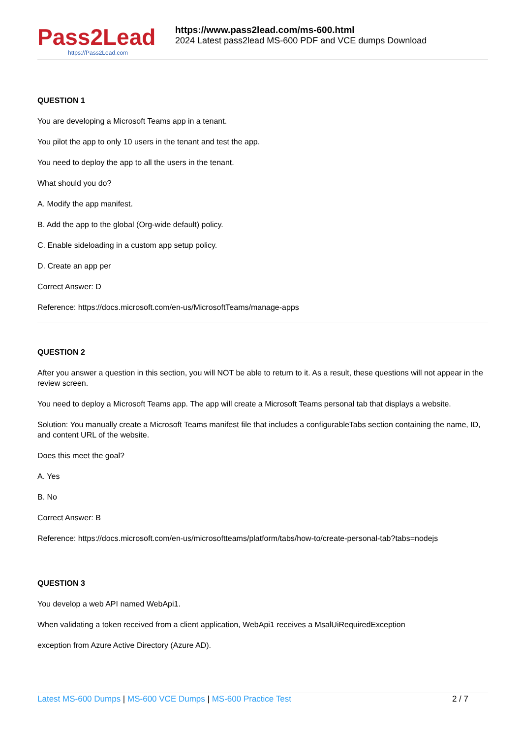Pass2Lead
https://Pass2Lead.com
https://www.pass2lead.com/ms-600.html
2024 Latest pass2lead MS-600 PDF and VCE dumps Download
QUESTION 1
You are developing a Microsoft Teams app in a tenant.
You pilot the app to only 10 users in the tenant and test the app.
You need to deploy the app to all the users in the tenant.
What should you do?
A. Modify the app manifest.
B. Add the app to the global (Org-wide default) policy.
C. Enable sideloading in a custom app setup policy.
D. Create an app per
Correct Answer: D
Reference: https://docs.microsoft.com/en-us/MicrosoftTeams/manage-apps
QUESTION 2
After you answer a question in this section, you will NOT be able to return to it. As a result, these questions will not appear in the review screen.
You need to deploy a Microsoft Teams app. The app will create a Microsoft Teams personal tab that displays a website.
Solution: You manually create a Microsoft Teams manifest file that includes a configurableTabs section containing the name, ID, and content URL of the website.
Does this meet the goal?
A. Yes
B. No
Correct Answer: B
Reference: https://docs.microsoft.com/en-us/microsoftteams/platform/tabs/how-to/create-personal-tab?tabs=nodejs
QUESTION 3
You develop a web API named WebApi1.
When validating a token received from a client application, WebApi1 receives a MsalUiRequiredException
exception from Azure Active Directory (Azure AD).
Latest MS-600 Dumps | MS-600 VCE Dumps | MS-600 Practice Test
2 / 7